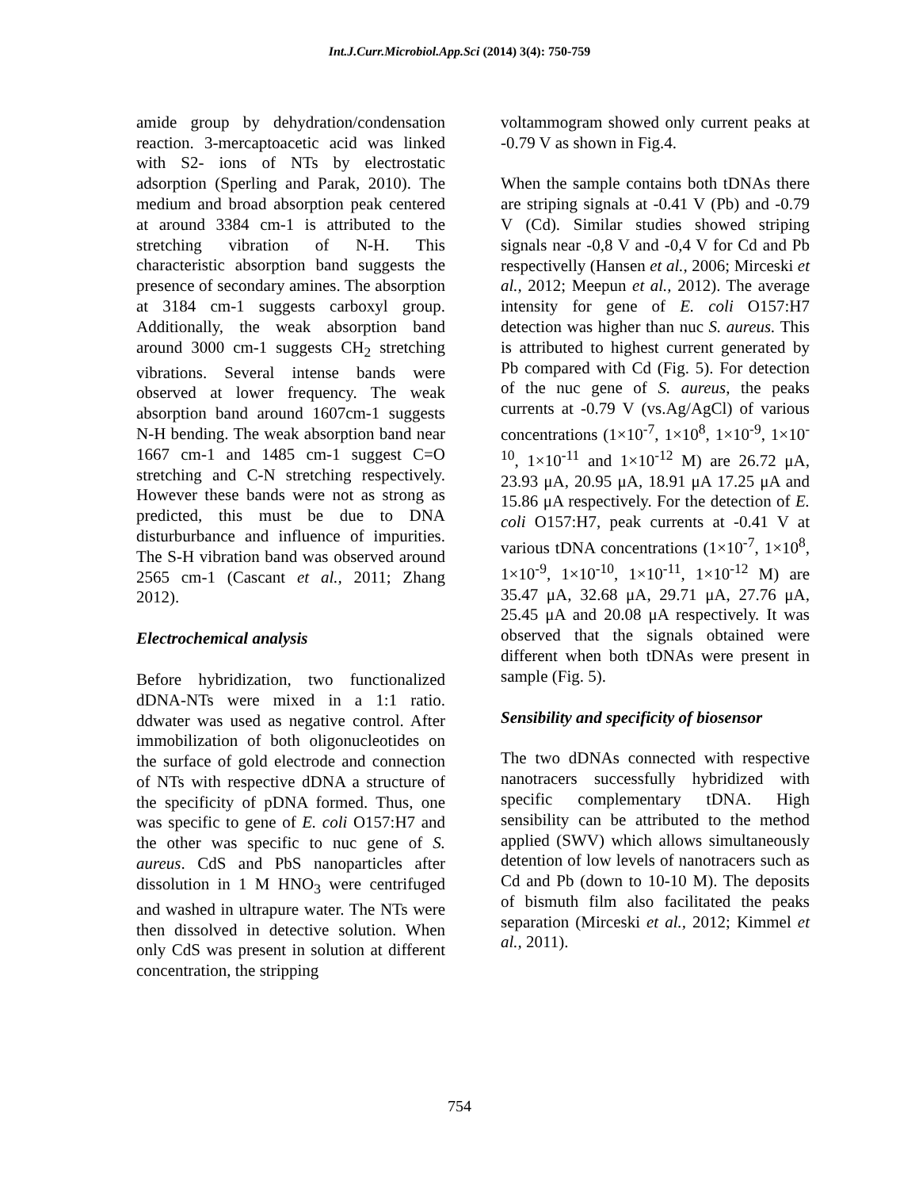Int.J.Curr.Microbiol.App.Sci (2014) 3(4): 750-759
amide group by dehydration/condensation reaction. 3-mercaptoacetic acid was linked with S2- ions of NTs by electrostatic adsorption (Sperling and Parak, 2010). The medium and broad absorption peak centered at around 3384 cm-1 is attributed to the stretching vibration of N-H. This characteristic absorption band suggests the presence of secondary amines. The absorption at 3184 cm-1 suggests carboxyl group. Additionally, the weak absorption band around 3000 cm-1 suggests CH<sub>2</sub> stretching vibrations. Several intense bands were observed at lower frequency. The weak absorption band around 1607cm-1 suggests N-H bending. The weak absorption band near 1667 cm-1 and 1485 cm-1 suggest C=O stretching and C-N stretching respectively. However these bands were not as strong as predicted, this must be due to DNA disturburbance and influence of impurities. The S-H vibration band was observed around 2565 cm-1 (Cascant et al., 2011; Zhang 2012).
Electrochemical analysis
Before hybridization, two functionalized dDNA-NTs were mixed in a 1:1 ratio. ddwater was used as negative control. After immobilization of both oligonucleotides on the surface of gold electrode and connection of NTs with respective dDNA a structure of the specificity of pDNA formed. Thus, one was specific to gene of E. coli O157:H7 and the other was specific to nuc gene of S. aureus. CdS and PbS nanoparticles after dissolution in 1 M HNO<sub>3</sub> were centrifuged and washed in ultrapure water. The NTs were then dissolved in detective solution. When only CdS was present in solution at different concentration, the stripping
voltammogram showed only current peaks at -0.79 V as shown in Fig.4.
When the sample contains both tDNAs there are striping signals at -0.41 V (Pb) and -0.79 V (Cd). Similar studies showed striping signals near -0,8 V and -0,4 V for Cd and Pb respectivelly (Hansen et al., 2006; Mirceski et al., 2012; Meepun et al., 2012). The average intensity for gene of E. coli O157:H7 detection was higher than nuc S. aureus. This is attributed to highest current generated by Pb compared with Cd (Fig. 5). For detection of the nuc gene of S. aureus, the peaks currents at -0.79 V (vs.Ag/AgCl) of various concentrations (1×10<sup>-7</sup>, 1×10<sup>8</sup>, 1×10<sup>-9</sup>, 1×10<sup>-10</sup>, 1×10<sup>-11</sup> and 1×10<sup>-12</sup> M) are 26.72 μA, 23.93 μA, 20.95 μA, 18.91 μA 17.25 μA and 15.86 μA respectively. For the detection of E. coli O157:H7, peak currents at -0.41 V at various tDNA concentrations (1×10<sup>-7</sup>, 1×10<sup>8</sup>, 1×10<sup>-9</sup>, 1×10<sup>-10</sup>, 1×10<sup>-11</sup>, 1×10<sup>-12</sup> M) are 35.47 μA, 32.68 μA, 29.71 μA, 27.76 μA, 25.45 μA and 20.08 μA respectively. It was observed that the signals obtained were different when both tDNAs were present in sample (Fig. 5).
Sensibility and specificity of biosensor
The two dDNAs connected with respective nanotracers successfully hybridized with specific complementary tDNA. High sensibility can be attributed to the method applied (SWV) which allows simultaneously detention of low levels of nanotracers such as Cd and Pb (down to 10-10 M). The deposits of bismuth film also facilitated the peaks separation (Mirceski et al., 2012; Kimmel et al., 2011).
754